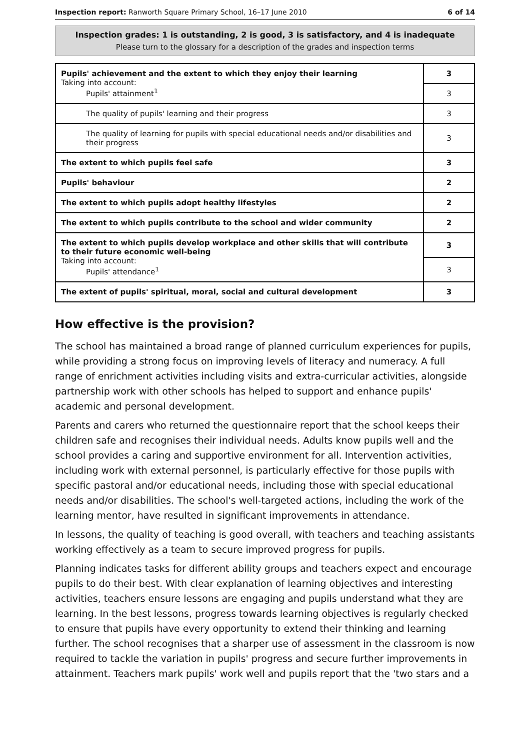Inspection report: Ranworth Square Primary School, 16–17 June 2010 6 of 14
Inspection grades: 1 is outstanding, 2 is good, 3 is satisfactory, and 4 is inadequate
Please turn to the glossary for a description of the grades and inspection terms
| Pupils' achievement and the extent to which they enjoy their learning Taking into account: Pupils' attainment<sup>1</sup> | 3 |
| | 3 |
| The quality of pupils' learning and their progress | 3 |
| The quality of learning for pupils with special educational needs and/or disabilities and their progress | 3 |
| The extent to which pupils feel safe | 3 |
| Pupils' behaviour | 2 |
| The extent to which pupils adopt healthy lifestyles | 2 |
| The extent to which pupils contribute to the school and wider community | 2 |
| The extent to which pupils develop workplace and other skills that will contribute to their future economic well-being Taking into account: Pupils' attendance<sup>1</sup> | 3 |
| | 3 |
| The extent of pupils' spiritual, moral, social and cultural development | 3 |
How effective is the provision?
The school has maintained a broad range of planned curriculum experiences for pupils, while providing a strong focus on improving levels of literacy and numeracy. A full range of enrichment activities including visits and extra-curricular activities, alongside partnership work with other schools has helped to support and enhance pupils' academic and personal development.
Parents and carers who returned the questionnaire report that the school keeps their children safe and recognises their individual needs. Adults know pupils well and the school provides a caring and supportive environment for all. Intervention activities, including work with external personnel, is particularly effective for those pupils with specific pastoral and/or educational needs, including those with special educational needs and/or disabilities. The school's well-targeted actions, including the work of the learning mentor, have resulted in significant improvements in attendance.
In lessons, the quality of teaching is good overall, with teachers and teaching assistants working effectively as a team to secure improved progress for pupils.
Planning indicates tasks for different ability groups and teachers expect and encourage pupils to do their best. With clear explanation of learning objectives and interesting activities, teachers ensure lessons are engaging and pupils understand what they are learning. In the best lessons, progress towards learning objectives is regularly checked to ensure that pupils have every opportunity to extend their thinking and learning further. The school recognises that a sharper use of assessment in the classroom is now required to tackle the variation in pupils' progress and secure further improvements in attainment. Teachers mark pupils' work well and pupils report that the 'two stars and a